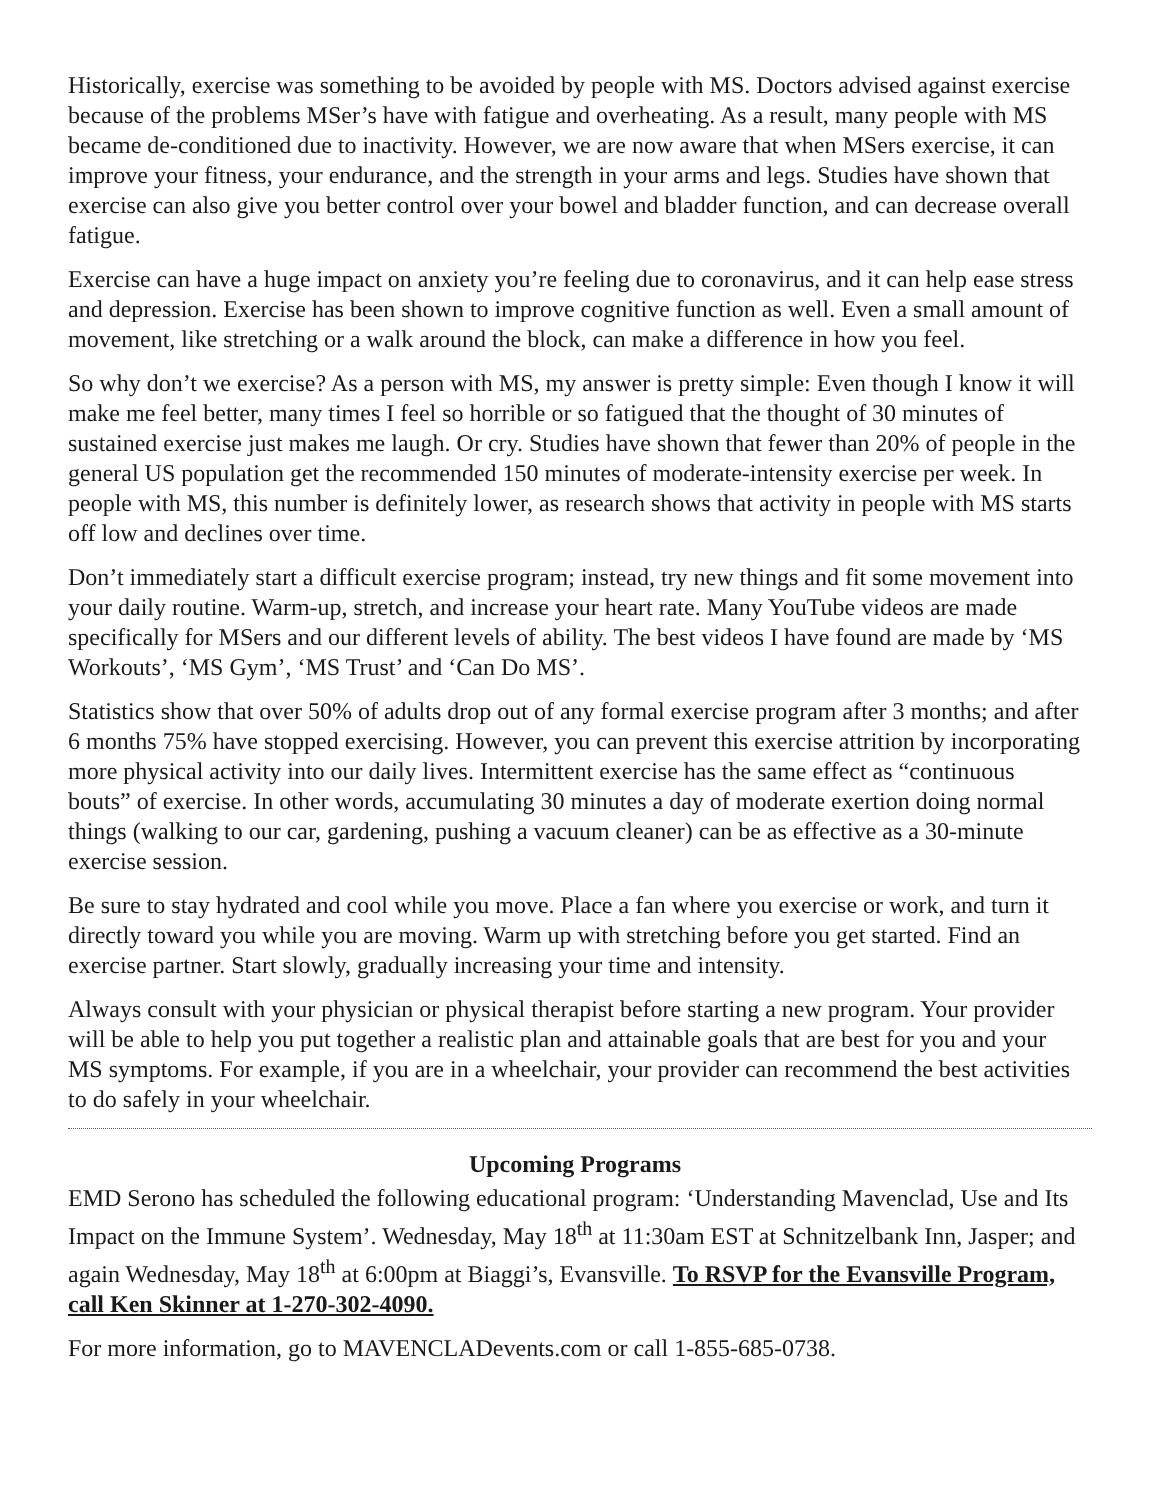Historically, exercise was something to be avoided by people with MS. Doctors advised against exercise because of the problems MSer’s have with fatigue and overheating. As a result, many people with MS became de-conditioned due to inactivity. However, we are now aware that when MSers exercise, it can improve your fitness, your endurance, and the strength in your arms and legs. Studies have shown that exercise can also give you better control over your bowel and bladder function, and can decrease overall fatigue.
Exercise can have a huge impact on anxiety you’re feeling due to coronavirus, and it can help ease stress and depression. Exercise has been shown to improve cognitive function as well. Even a small amount of movement, like stretching or a walk around the block, can make a difference in how you feel.
So why don’t we exercise? As a person with MS, my answer is pretty simple: Even though I know it will make me feel better, many times I feel so horrible or so fatigued that the thought of 30 minutes of sustained exercise just makes me laugh. Or cry. Studies have shown that fewer than 20% of people in the general US population get the recommended 150 minutes of moderate-intensity exercise per week. In people with MS, this number is definitely lower, as research shows that activity in people with MS starts off low and declines over time.
Don’t immediately start a difficult exercise program; instead, try new things and fit some movement into your daily routine. Warm-up, stretch, and increase your heart rate. Many YouTube videos are made specifically for MSers and our different levels of ability. The best videos I have found are made by ‘MS Workouts’, ‘MS Gym’, ‘MS Trust’ and ‘Can Do MS’.
Statistics show that over 50% of adults drop out of any formal exercise program after 3 months; and after 6 months 75% have stopped exercising. However, you can prevent this exercise attrition by incorporating more physical activity into our daily lives. Intermittent exercise has the same effect as “continuous bouts” of exercise. In other words, accumulating 30 minutes a day of moderate exertion doing normal things (walking to our car, gardening, pushing a vacuum cleaner) can be as effective as a 30-minute exercise session.
Be sure to stay hydrated and cool while you move. Place a fan where you exercise or work, and turn it directly toward you while you are moving. Warm up with stretching before you get started. Find an exercise partner. Start slowly, gradually increasing your time and intensity.
Always consult with your physician or physical therapist before starting a new program. Your provider will be able to help you put together a realistic plan and attainable goals that are best for you and your MS symptoms. For example, if you are in a wheelchair, your provider can recommend the best activities to do safely in your wheelchair.
Upcoming Programs
EMD Serono has scheduled the following educational program: ‘Understanding Mavenclad, Use and Its Impact on the Immune System’. Wednesday, May 18<sup>th</sup> at 11:30am EST at Schnitzelbank Inn, Jasper; and again Wednesday, May 18<sup>th</sup> at 6:00pm at Biaggi’s, Evansville. To RSVP for the Evansville Program, call Ken Skinner at 1-270-302-4090.
For more information, go to MAVENCLADevents.com or call 1-855-685-0738.